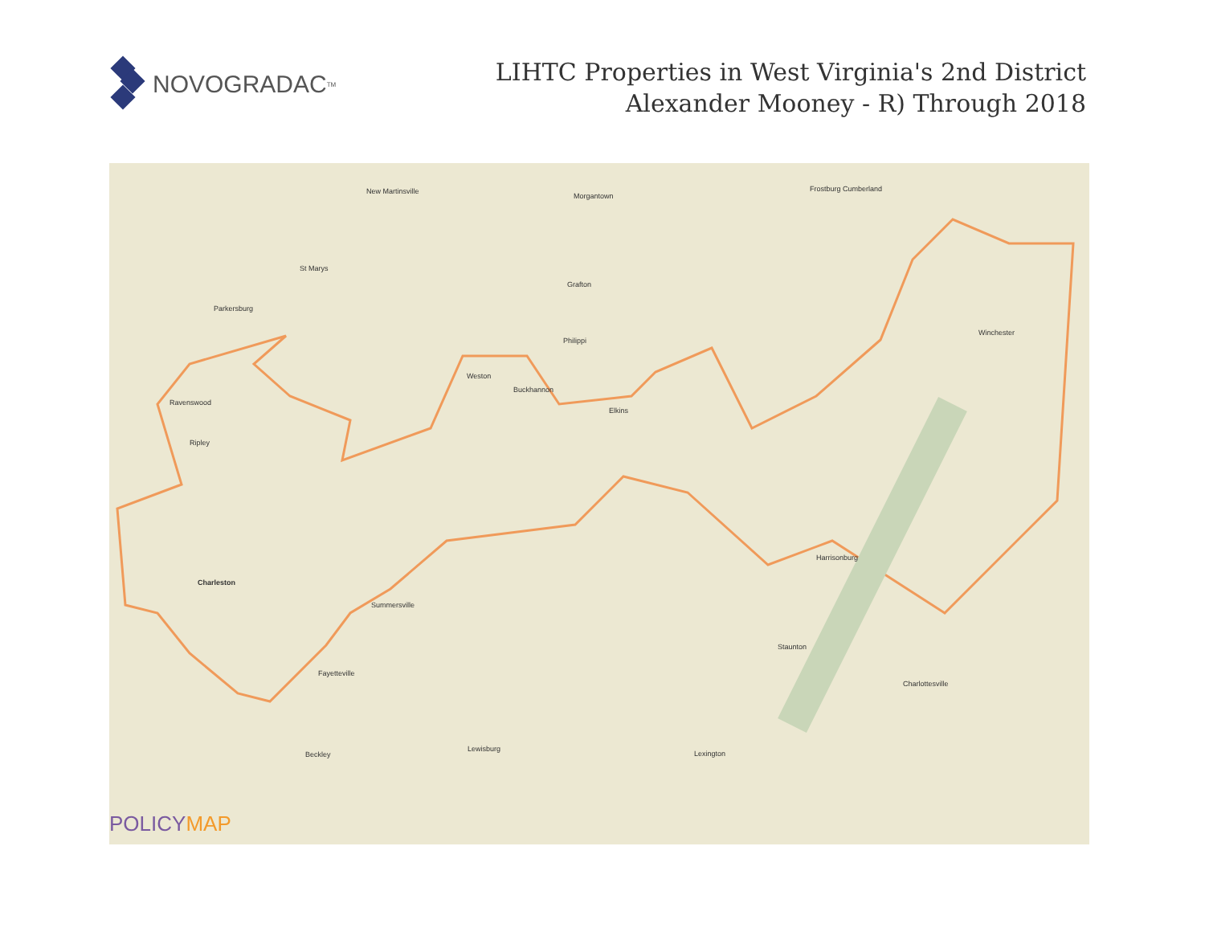NOVOGRADAC<sub>TM</sub>
LIHTC Properties in West Virginia's 2nd District
Alexander Mooney - R) Through 2018
New Martinsville
Morgantown
Frostburg Cumberland
Parkersburg
St Marys
Grafton
Philippi
Weston
Buckhannon
Elkins
Ravenswood
Ripley
Charleston
Summersville
Fayetteville
Beckley
Lewisburg
Winchester
Harrisonburg
Staunton
Charlottesville
Lexington
POLICYMAP